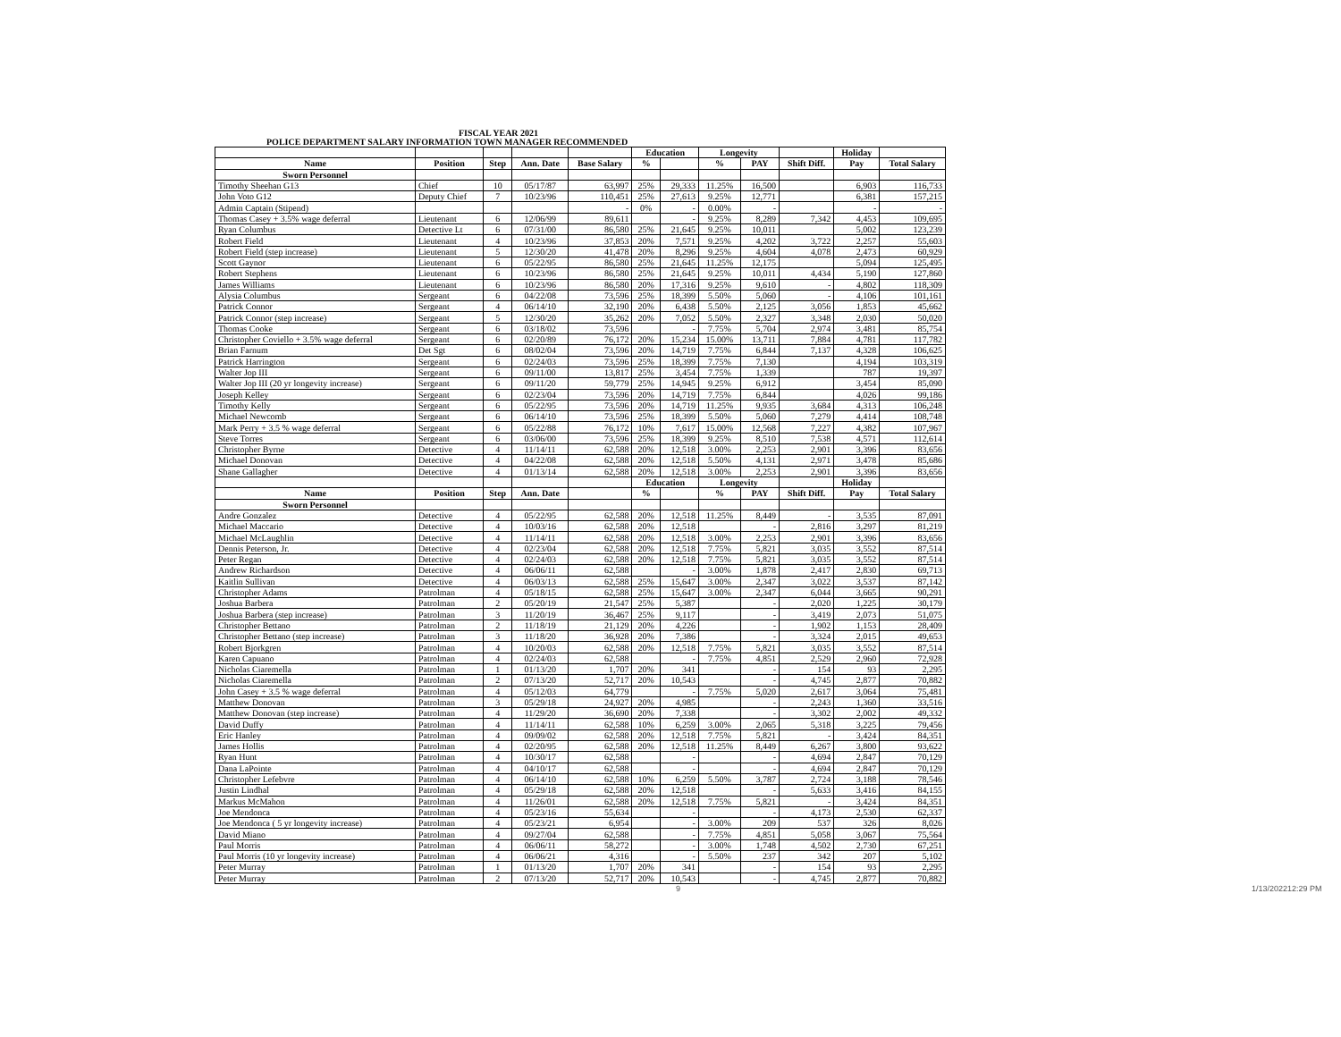FISCAL YEAR 2021
POLICE DEPARTMENT SALARY INFORMATION TOWN MANAGER RECOMMENDED
| | | | | | Education | | Longevity | | | Holiday | |
| --- | --- | --- | --- | --- | --- | --- | --- | --- | --- | --- | --- |
| Name | Position | Step | Ann. Date | Base Salary | % | | % | PAY | Shift Diff. | Pay | Total Salary |
| Sworn Personnel | | | | | | | | | | | |
| Timothy Sheehan G13 | Chief | 10 | 05/17/87 | 63,997 | 25% | 29,333 | 11.25% | 16,500 | | 6,903 | 116,733 |
| John Voto G12 | Deputy Chief | 7 | 10/23/96 | 110,451 | 25% | 27,613 | 9.25% | 12,771 | | 6,381 | 157,215 |
| Admin Captain (Stipend) | | | | - | 0% | - | 0.00% | - | | - | - |
| Thomas Casey + 3.5% wage deferral | Lieutenant | 6 | 12/06/99 | 89,611 | | - | 9.25% | 8,289 | 7,342 | 4,453 | 109,695 |
| Ryan Columbus | Detective Lt | 6 | 07/31/00 | 86,580 | 25% | 21,645 | 9.25% | 10,011 | | 5,002 | 123,239 |
| Robert Field | Lieutenant | 4 | 10/23/96 | 37,853 | 20% | 7,571 | 9.25% | 4,202 | 3,722 | 2,257 | 55,603 |
| Robert Field (step increase) | Lieutenant | 5 | 12/30/20 | 41,478 | 20% | 8,296 | 9.25% | 4,604 | 4,078 | 2,473 | 60,929 |
| Scott Gaynor | Lieutenant | 6 | 05/22/95 | 86,580 | 25% | 21,645 | 11.25% | 12,175 | | 5,094 | 125,495 |
| Robert Stephens | Lieutenant | 6 | 10/23/96 | 86,580 | 25% | 21,645 | 9.25% | 10,011 | 4,434 | 5,190 | 127,860 |
| James Williams | Lieutenant | 6 | 10/23/96 | 86,580 | 20% | 17,316 | 9.25% | 9,610 | - | 4,802 | 118,309 |
| Alysia Columbus | Sergeant | 6 | 04/22/08 | 73,596 | 25% | 18,399 | 5.50% | 5,060 | - | 4,106 | 101,161 |
| Patrick Connor | Sergeant | 4 | 06/14/10 | 32,190 | 20% | 6,438 | 5.50% | 2,125 | 3,056 | 1,853 | 45,662 |
| Patrick Connor (step increase) | Sergeant | 5 | 12/30/20 | 35,262 | 20% | 7,052 | 5.50% | 2,327 | 3,348 | 2,030 | 50,020 |
| Thomas Cooke | Sergeant | 6 | 03/18/02 | 73,596 | | - | 7.75% | 5,704 | 2,974 | 3,481 | 85,754 |
| Christopher Coviello + 3.5% wage deferral | Sergeant | 6 | 02/20/89 | 76,172 | 20% | 15,234 | 15.00% | 13,711 | 7,884 | 4,781 | 117,782 |
| Brian Farnum | Det Sgt | 6 | 08/02/04 | 73,596 | 20% | 14,719 | 7.75% | 6,844 | 7,137 | 4,328 | 106,625 |
| Patrick Harrington | Sergeant | 6 | 02/24/03 | 73,596 | 25% | 18,399 | 7.75% | 7,130 | | 4,194 | 103,319 |
| Walter Jop III | Sergeant | 6 | 09/11/00 | 13,817 | 25% | 3,454 | 7.75% | 1,339 | | 787 | 19,397 |
| Walter Jop III (20 yr longevity increase) | Sergeant | 6 | 09/11/20 | 59,779 | 25% | 14,945 | 9.25% | 6,912 | | 3,454 | 85,090 |
| Joseph Kelley | Sergeant | 6 | 02/23/04 | 73,596 | 20% | 14,719 | 7.75% | 6,844 | | 4,026 | 99,186 |
| Timothy Kelly | Sergeant | 6 | 05/22/95 | 73,596 | 20% | 14,719 | 11.25% | 9,935 | 3,684 | 4,313 | 106,248 |
| Michael Newcomb | Sergeant | 6 | 06/14/10 | 73,596 | 25% | 18,399 | 5.50% | 5,060 | 7,279 | 4,414 | 108,748 |
| Mark Perry + 3.5 % wage deferral | Sergeant | 6 | 05/22/88 | 76,172 | 10% | 7,617 | 15.00% | 12,568 | 7,227 | 4,382 | 107,967 |
| Steve Torres | Sergeant | 6 | 03/06/00 | 73,596 | 25% | 18,399 | 9.25% | 8,510 | 7,538 | 4,571 | 112,614 |
| Christopher Byrne | Detective | 4 | 11/14/11 | 62,588 | 20% | 12,518 | 3.00% | 2,253 | 2,901 | 3,396 | 83,656 |
| Michael Donovan | Detective | 4 | 04/22/08 | 62,588 | 20% | 12,518 | 5.50% | 4,131 | 2,971 | 3,478 | 85,686 |
| Shane Gallagher | Detective | 4 | 01/13/14 | 62,588 | 20% | 12,518 | 3.00% | 2,253 | 2,901 | 3,396 | 83,656 |
| | | | | | Education | | Longevity | | | Holiday | |
| Name | Position | Step | Ann. Date | | % | | % | PAY | Shift Diff. | Pay | Total Salary |
| Sworn Personnel | | | | | | | | | | | |
| Andre Gonzalez | Detective | 4 | 05/22/95 | 62,588 | 20% | 12,518 | 11.25% | 8,449 | - | 3,535 | 87,091 |
| Michael Maccario | Detective | 4 | 10/03/16 | 62,588 | 20% | 12,518 | | - | 2,816 | 3,297 | 81,219 |
| Michael McLaughlin | Detective | 4 | 11/14/11 | 62,588 | 20% | 12,518 | 3.00% | 2,253 | 2,901 | 3,396 | 83,656 |
| Dennis Peterson, Jr. | Detective | 4 | 02/23/04 | 62,588 | 20% | 12,518 | 7.75% | 5,821 | 3,035 | 3,552 | 87,514 |
| Peter Regan | Detective | 4 | 02/24/03 | 62,588 | 20% | 12,518 | 7.75% | 5,821 | 3,035 | 3,552 | 87,514 |
| Andrew Richardson | Detective | 4 | 06/06/11 | 62,588 | | - | 3.00% | 1,878 | 2,417 | 2,830 | 69,713 |
| Kaitlin Sullivan | Detective | 4 | 06/03/13 | 62,588 | 25% | 15,647 | 3.00% | 2,347 | 3,022 | 3,537 | 87,142 |
| Christopher Adams | Patrolman | 4 | 05/18/15 | 62,588 | 25% | 15,647 | 3.00% | 2,347 | 6,044 | 3,665 | 90,291 |
| Joshua Barbera | Patrolman | 2 | 05/20/19 | 21,547 | 25% | 5,387 | | - | 2,020 | 1,225 | 30,179 |
| Joshua Barbera (step increase) | Patrolman | 3 | 11/20/19 | 36,467 | 25% | 9,117 | | - | 3,419 | 2,073 | 51,075 |
| Christopher Bettano | Patrolman | 2 | 11/18/19 | 21,129 | 20% | 4,226 | | - | 1,902 | 1,153 | 28,409 |
| Christopher Bettano (step increase) | Patrolman | 3 | 11/18/20 | 36,928 | 20% | 7,386 | | - | 3,324 | 2,015 | 49,653 |
| Robert Bjorkgren | Patrolman | 4 | 10/20/03 | 62,588 | 20% | 12,518 | 7.75% | 5,821 | 3,035 | 3,552 | 87,514 |
| Karen Capuano | Patrolman | 4 | 02/24/03 | 62,588 | | - | 7.75% | 4,851 | 2,529 | 2,960 | 72,928 |
| Nicholas Ciaremella | Patrolman | 1 | 01/13/20 | 1,707 | 20% | 341 | | - | 154 | 93 | 2,295 |
| Nicholas Ciaremella | Patrolman | 2 | 07/13/20 | 52,717 | 20% | 10,543 | | - | 4,745 | 2,877 | 70,882 |
| John Casey + 3.5 % wage deferral | Patrolman | 4 | 05/12/03 | 64,779 | | - | 7.75% | 5,020 | 2,617 | 3,064 | 75,481 |
| Matthew Donovan | Patrolman | 3 | 05/29/18 | 24,927 | 20% | 4,985 | | - | 2,243 | 1,360 | 33,516 |
| Matthew Donovan (step increase) | Patrolman | 4 | 11/29/20 | 36,690 | 20% | 7,338 | | - | 3,302 | 2,002 | 49,332 |
| David Duffy | Patrolman | 4 | 11/14/11 | 62,588 | 10% | 6,259 | 3.00% | 2,065 | 5,318 | 3,225 | 79,456 |
| Eric Hanley | Patrolman | 4 | 09/09/02 | 62,588 | 20% | 12,518 | 7.75% | 5,821 | - | 3,424 | 84,351 |
| James Hollis | Patrolman | 4 | 02/20/95 | 62,588 | 20% | 12,518 | 11.25% | 8,449 | 6,267 | 3,800 | 93,622 |
| Ryan Hunt | Patrolman | 4 | 10/30/17 | 62,588 | | - | | - | 4,694 | 2,847 | 70,129 |
| Dana LaPointe | Patrolman | 4 | 04/10/17 | 62,588 | | - | | - | 4,694 | 2,847 | 70,129 |
| Christopher Lefebvre | Patrolman | 4 | 06/14/10 | 62,588 | 10% | 6,259 | 5.50% | 3,787 | 2,724 | 3,188 | 78,546 |
| Justin Lindhal | Patrolman | 4 | 05/29/18 | 62,588 | 20% | 12,518 | | - | 5,633 | 3,416 | 84,155 |
| Markus McMahon | Patrolman | 4 | 11/26/01 | 62,588 | 20% | 12,518 | 7.75% | 5,821 | - | 3,424 | 84,351 |
| Joe Mendonca | Patrolman | 4 | 05/23/16 | 55,634 | | - | | - | 4,173 | 2,530 | 62,337 |
| Joe Mendonca ( 5 yr longevity increase) | Patrolman | 4 | 05/23/21 | 6,954 | | - | 3.00% | 209 | 537 | 326 | 8,026 |
| David Miano | Patrolman | 4 | 09/27/04 | 62,588 | | - | 7.75% | 4,851 | 5,058 | 3,067 | 75,564 |
| Paul Morris | Patrolman | 4 | 06/06/11 | 58,272 | | - | 3.00% | 1,748 | 4,502 | 2,730 | 67,251 |
| Paul Morris (10 yr longevity increase) | Patrolman | 4 | 06/06/21 | 4,316 | | - | 5.50% | 237 | 342 | 207 | 5,102 |
| Peter Murray | Patrolman | 1 | 01/13/20 | 1,707 | 20% | 341 | | - | 154 | 93 | 2,295 |
| Peter Murray | Patrolman | 2 | 07/13/20 | 52,717 | 20% | 10,543 | | - | 4,745 | 2,877 | 70,882 |
9 1/13/202212:29 PM